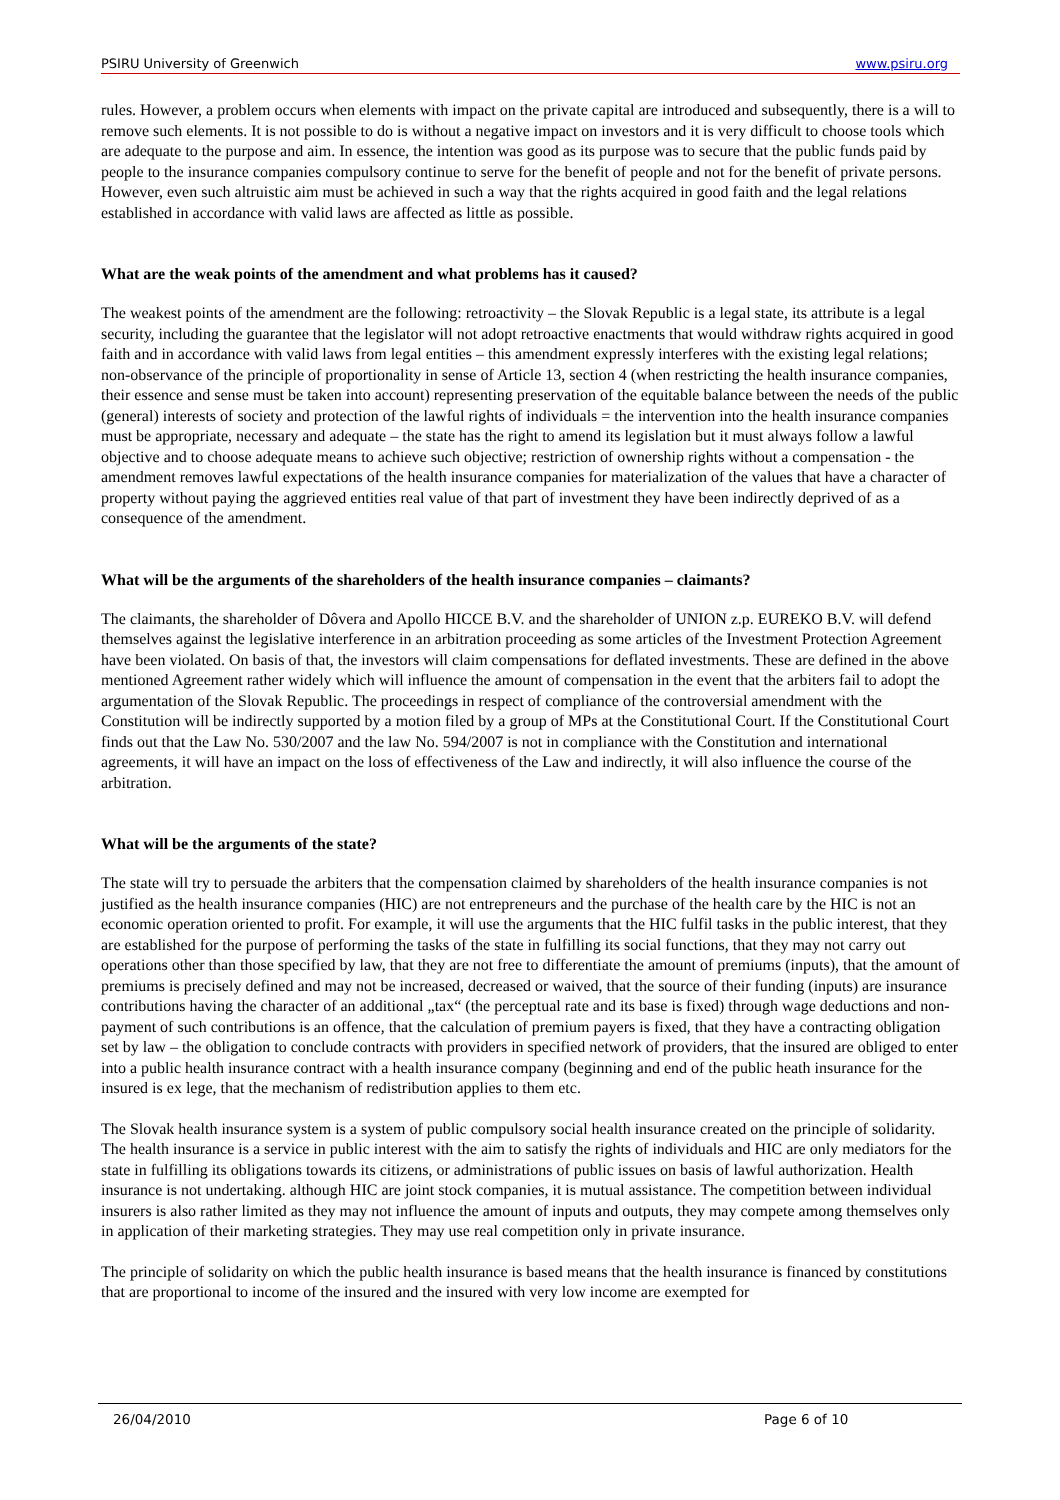PSIRU University of Greenwich www.psiru.org
rules. However, a problem occurs when elements with impact on the private capital are introduced and subsequently, there is a will to remove such elements. It is not possible to do is without a negative impact on investors and it is very difficult to choose tools which are adequate to the purpose and aim. In essence, the intention was good as its purpose was to secure that the public funds paid by people to the insurance companies compulsory continue to serve for the benefit of people and not for the benefit of private persons. However, even such altruistic aim must be achieved in such a way that the rights acquired in good faith and the legal relations established in accordance with valid laws are affected as little as possible.
What are the weak points of the amendment and what problems has it caused?
The weakest points of the amendment are the following: retroactivity – the Slovak Republic is a legal state, its attribute is a legal security, including the guarantee that the legislator will not adopt retroactive enactments that would withdraw rights acquired in good faith and in accordance with valid laws from legal entities – this amendment expressly interferes with the existing legal relations; non-observance of the principle of proportionality in sense of Article 13, section 4 (when restricting the health insurance companies, their essence and sense must be taken into account) representing preservation of the equitable balance between the needs of the public (general) interests of society and protection of the lawful rights of individuals = the intervention into the health insurance companies must be appropriate, necessary and adequate – the state has the right to amend its legislation but it must always follow a lawful objective and to choose adequate means to achieve such objective; restriction of ownership rights without a compensation - the amendment removes lawful expectations of the health insurance companies for materialization of the values that have a character of property without paying the aggrieved entities real value of that part of investment they have been indirectly deprived of as a consequence of the amendment.
What will be the arguments of the shareholders of the health insurance companies – claimants?
The claimants, the shareholder of Dôvera and Apollo HICCE B.V. and the shareholder of UNION z.p. EUREKO B.V. will defend themselves against the legislative interference in an arbitration proceeding as some articles of the Investment Protection Agreement have been violated. On basis of that, the investors will claim compensations for deflated investments. These are defined in the above mentioned Agreement rather widely which will influence the amount of compensation in the event that the arbiters fail to adopt the argumentation of the Slovak Republic. The proceedings in respect of compliance of the controversial amendment with the Constitution will be indirectly supported by a motion filed by a group of MPs at the Constitutional Court. If the Constitutional Court finds out that the Law No. 530/2007 and the law No. 594/2007 is not in compliance with the Constitution and international agreements, it will have an impact on the loss of effectiveness of the Law and indirectly, it will also influence the course of the arbitration.
What will be the arguments of the state?
The state will try to persuade the arbiters that the compensation claimed by shareholders of the health insurance companies is not justified as the health insurance companies (HIC) are not entrepreneurs and the purchase of the health care by the HIC is not an economic operation oriented to profit. For example, it will use the arguments that the HIC fulfil tasks in the public interest, that they are established for the purpose of performing the tasks of the state in fulfilling its social functions, that they may not carry out operations other than those specified by law, that they are not free to differentiate the amount of premiums (inputs), that the amount of premiums is precisely defined and may not be increased, decreased or waived, that the source of their funding (inputs) are insurance contributions having the character of an additional „tax“ (the perceptual rate and its base is fixed) through wage deductions and non-payment of such contributions is an offence, that the calculation of premium payers is fixed, that they have a contracting obligation set by law – the obligation to conclude contracts with providers in specified network of providers, that the insured are obliged to enter into a public health insurance contract with a health insurance company (beginning and end of the public heath insurance for the insured is ex lege, that the mechanism of redistribution applies to them etc.
The Slovak health insurance system is a system of public compulsory social health insurance created on the principle of solidarity. The health insurance is a service in public interest with the aim to satisfy the rights of individuals and HIC are only mediators for the state in fulfilling its obligations towards its citizens, or administrations of public issues on basis of lawful authorization. Health insurance is not undertaking. although HIC are joint stock companies, it is mutual assistance. The competition between individual insurers is also rather limited as they may not influence the amount of inputs and outputs, they may compete among themselves only in application of their marketing strategies. They may use real competition only in private insurance.
The principle of solidarity on which the public health insurance is based means that the health insurance is financed by constitutions that are proportional to income of the insured and the insured with very low income are exempted for
26/04/2010 Page 6 of 10